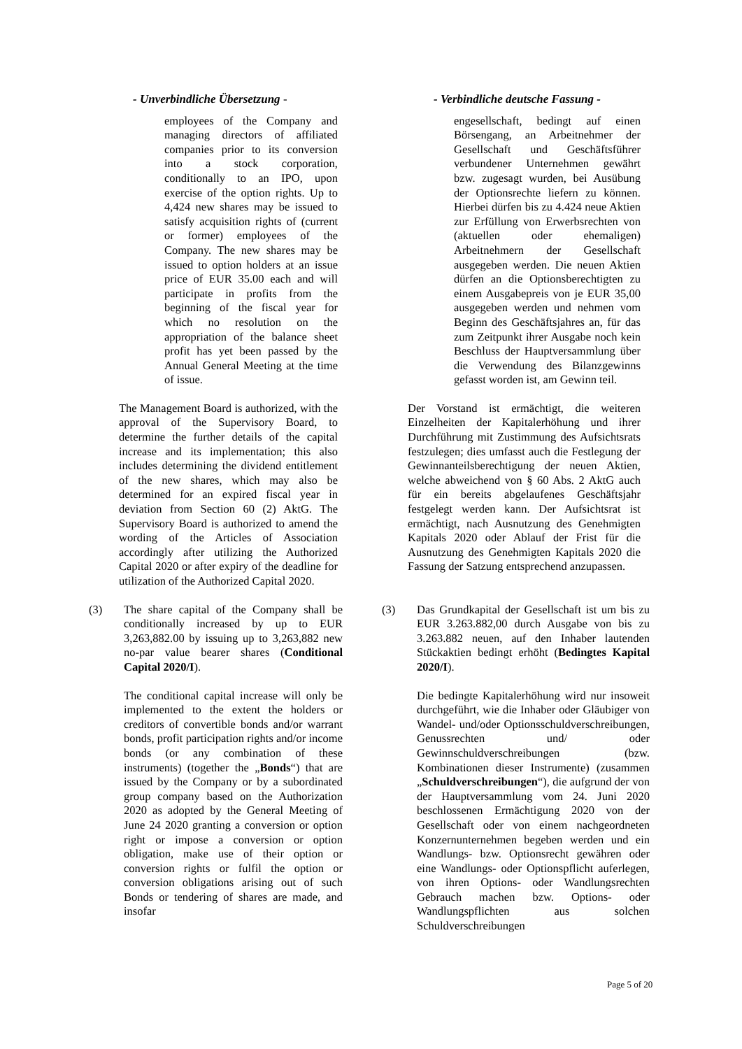- Unverbindliche Übersetzung - - Verbindliche deutsche Fassung -
employees of the Company and managing directors of affiliated companies prior to its conversion into a stock corporation, conditionally to an IPO, upon exercise of the option rights. Up to 4,424 new shares may be issued to satisfy acquisition rights of (current or former) employees of the Company. The new shares may be issued to option holders at an issue price of EUR 35.00 each and will participate in profits from the beginning of the fiscal year for which no resolution on the appropriation of the balance sheet profit has yet been passed by the Annual General Meeting at the time of issue.
engesellschaft, bedingt auf einen Börsengang, an Arbeitnehmer der Gesellschaft und Geschäftsführer verbundener Unternehmen gewährt bzw. zugesagt wurden, bei Ausübung der Optionsrechte liefern zu können. Hierbei dürfen bis zu 4.424 neue Aktien zur Erfüllung von Erwerbsrechten von (aktuellen oder ehemaligen) Arbeitnehmern der Gesellschaft ausgegeben werden. Die neuen Aktien dürfen an die Optionsberechtigten zu einem Ausgabepreis von je EUR 35,00 ausgegeben werden und nehmen vom Beginn des Geschäftsjahres an, für das zum Zeitpunkt ihrer Ausgabe noch kein Beschluss der Hauptversammlung über die Verwendung des Bilanzgewinns gefasst worden ist, am Gewinn teil.
The Management Board is authorized, with the approval of the Supervisory Board, to determine the further details of the capital increase and its implementation; this also includes determining the dividend entitlement of the new shares, which may also be determined for an expired fiscal year in deviation from Section 60 (2) AktG. The Supervisory Board is authorized to amend the wording of the Articles of Association accordingly after utilizing the Authorized Capital 2020 or after expiry of the deadline for utilization of the Authorized Capital 2020.
Der Vorstand ist ermächtigt, die weiteren Einzelheiten der Kapitalerhöhung und ihrer Durchführung mit Zustimmung des Aufsichtsrats festzulegen; dies umfasst auch die Festlegung der Gewinnanteilsberechtigung der neuen Aktien, welche abweichend von § 60 Abs. 2 AktG auch für ein bereits abgelaufenes Geschäftsjahr festgelegt werden kann. Der Aufsichtsrat ist ermächtigt, nach Ausnutzung des Genehmigten Kapitals 2020 oder Ablauf der Frist für die Ausnutzung des Genehmigten Kapitals 2020 die Fassung der Satzung entsprechend anzupassen.
(3) The share capital of the Company shall be conditionally increased by up to EUR 3,263,882.00 by issuing up to 3,263,882 new no-par value bearer shares (Conditional Capital 2020/I).
The conditional capital increase will only be implemented to the extent the holders or creditors of convertible bonds and/or warrant bonds, profit participation rights and/or income bonds (or any combination of these instruments) (together the „Bonds“) that are issued by the Company or by a subordinated group company based on the Authorization 2020 as adopted by the General Meeting of June 24 2020 granting a conversion or option right or impose a conversion or option obligation, make use of their option or conversion rights or fulfil the option or conversion obligations arising out of such Bonds or tendering of shares are made, and insofar
(3) Das Grundkapital der Gesellschaft ist um bis zu EUR 3.263.882,00 durch Ausgabe von bis zu 3.263.882 neuen, auf den Inhaber lautenden Stückaktien bedingt erhöht (Bedingtes Kapital 2020/I).
Die bedingte Kapitalerhöhung wird nur insoweit durchgeführt, wie die Inhaber oder Gläubiger von Wandel- und/oder Optionsschuldverschreibungen, Genussrechten und/ oder Gewinnschuldverschreibungen (bzw. Kombinationen dieser Instrumente) (zusammen „Schuldverschreibungen“), die aufgrund der von der Hauptversammlung vom 24. Juni 2020 beschlossenen Ermächtigung 2020 von der Gesellschaft oder von einem nachgeordneten Konzernunternehmen begeben werden und ein Wandlungs- bzw. Optionsrecht gewähren oder eine Wandlungs- oder Optionspflicht auferlegen, von ihren Options- oder Wandlungsrechten Gebrauch machen bzw. Options- oder Wandlungspflichten aus solchen Schuldverschreibungen
Page 5 of 20